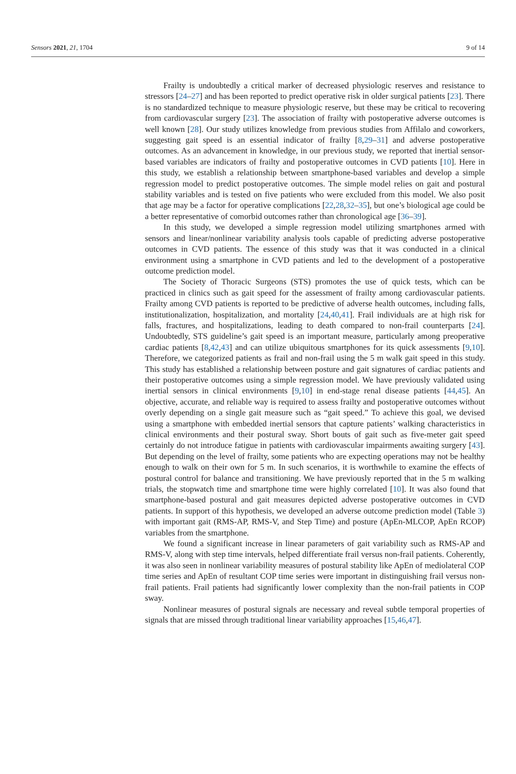Sensors 2021, 21, 1704 9 of 14
Frailty is undoubtedly a critical marker of decreased physiologic reserves and resistance to stressors [24–27] and has been reported to predict operative risk in older surgical patients [23]. There is no standardized technique to measure physiologic reserve, but these may be critical to recovering from cardiovascular surgery [23]. The association of frailty with postoperative adverse outcomes is well known [28]. Our study utilizes knowledge from previous studies from Affilalo and coworkers, suggesting gait speed is an essential indicator of frailty [8,29–31] and adverse postoperative outcomes. As an advancement in knowledge, in our previous study, we reported that inertial sensor-based variables are indicators of frailty and postoperative outcomes in CVD patients [10]. Here in this study, we establish a relationship between smartphone-based variables and develop a simple regression model to predict postoperative outcomes. The simple model relies on gait and postural stability variables and is tested on five patients who were excluded from this model. We also posit that age may be a factor for operative complications [22,28,32–35], but one’s biological age could be a better representative of comorbid outcomes rather than chronological age [36–39].
In this study, we developed a simple regression model utilizing smartphones armed with sensors and linear/nonlinear variability analysis tools capable of predicting adverse postoperative outcomes in CVD patients. The essence of this study was that it was conducted in a clinical environment using a smartphone in CVD patients and led to the development of a postoperative outcome prediction model.
The Society of Thoracic Surgeons (STS) promotes the use of quick tests, which can be practiced in clinics such as gait speed for the assessment of frailty among cardiovascular patients. Frailty among CVD patients is reported to be predictive of adverse health outcomes, including falls, institutionalization, hospitalization, and mortality [24,40,41]. Frail individuals are at high risk for falls, fractures, and hospitalizations, leading to death compared to non-frail counterparts [24]. Undoubtedly, STS guideline’s gait speed is an important measure, particularly among preoperative cardiac patients [8,42,43] and can utilize ubiquitous smartphones for its quick assessments [9,10]. Therefore, we categorized patients as frail and non-frail using the 5 m walk gait speed in this study. This study has established a relationship between posture and gait signatures of cardiac patients and their postoperative outcomes using a simple regression model. We have previously validated using inertial sensors in clinical environments [9,10] in end-stage renal disease patients [44,45]. An objective, accurate, and reliable way is required to assess frailty and postoperative outcomes without overly depending on a single gait measure such as “gait speed.” To achieve this goal, we devised using a smartphone with embedded inertial sensors that capture patients’ walking characteristics in clinical environments and their postural sway. Short bouts of gait such as five-meter gait speed certainly do not introduce fatigue in patients with cardiovascular impairments awaiting surgery [43]. But depending on the level of frailty, some patients who are expecting operations may not be healthy enough to walk on their own for 5 m. In such scenarios, it is worthwhile to examine the effects of postural control for balance and transitioning. We have previously reported that in the 5 m walking trials, the stopwatch time and smartphone time were highly correlated [10]. It was also found that smartphone-based postural and gait measures depicted adverse postoperative outcomes in CVD patients. In support of this hypothesis, we developed an adverse outcome prediction model (Table 3) with important gait (RMS-AP, RMS-V, and Step Time) and posture (ApEn-MLCOP, ApEn RCOP) variables from the smartphone.
We found a significant increase in linear parameters of gait variability such as RMS-AP and RMS-V, along with step time intervals, helped differentiate frail versus non-frail patients. Coherently, it was also seen in nonlinear variability measures of postural stability like ApEn of mediolateral COP time series and ApEn of resultant COP time series were important in distinguishing frail versus non-frail patients. Frail patients had significantly lower complexity than the non-frail patients in COP sway.
Nonlinear measures of postural signals are necessary and reveal subtle temporal properties of signals that are missed through traditional linear variability approaches [15,46,47].